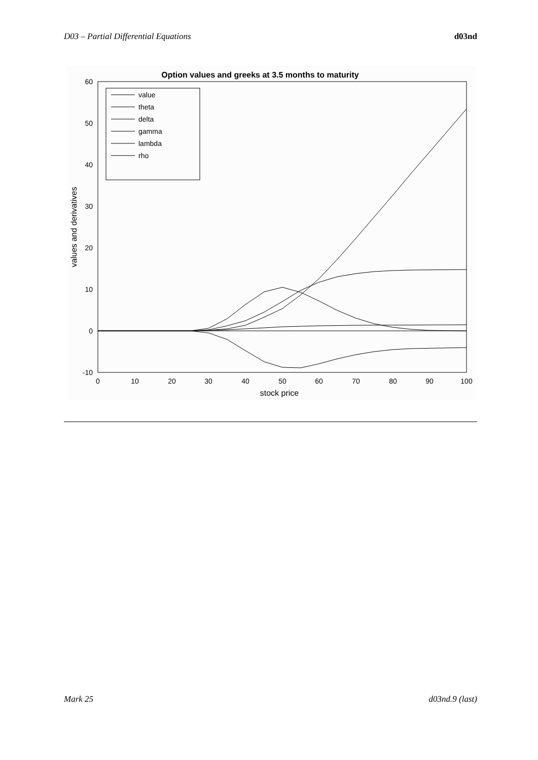D03 – Partial Differential Equations d03nd
Option values and greeks at 3.5 months to maturity
60
50
40
30
20
10
0
-10
0
10
20
30
40
50
60
70
80
90
100
stock price
values and derivatives
value
theta
delta
gamma
lambda
rho
Mark 25 d03nd.9 (last)